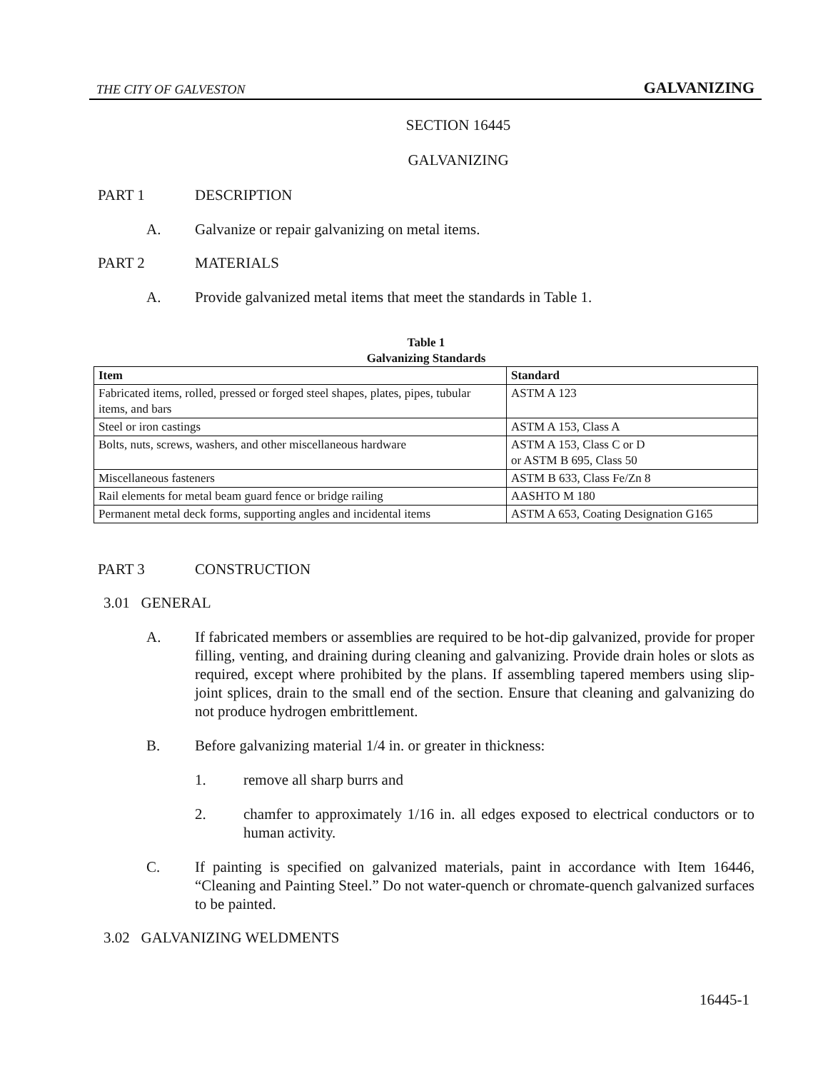THE CITY OF GALVESTON GALVANIZING
SECTION 16445
GALVANIZING
PART 1 DESCRIPTION
A. Galvanize or repair galvanizing on metal items.
PART 2 MATERIALS
A. Provide galvanized metal items that meet the standards in Table 1.
Table 1
Galvanizing Standards
| Item | Standard |
| --- | --- |
| Fabricated items, rolled, pressed or forged steel shapes, plates, pipes, tubular items, and bars | ASTM A 123 |
| Steel or iron castings | ASTM A 153, Class A |
| Bolts, nuts, screws, washers, and other miscellaneous hardware | ASTM A 153, Class C or D or ASTM B 695, Class 50 |
| Miscellaneous fasteners | ASTM B 633, Class Fe/Zn 8 |
| Rail elements for metal beam guard fence or bridge railing | AASHTO M 180 |
| Permanent metal deck forms, supporting angles and incidental items | ASTM A 653, Coating Designation G165 |
PART 3 CONSTRUCTION
3.01 GENERAL
A. If fabricated members or assemblies are required to be hot-dip galvanized, provide for proper filling, venting, and draining during cleaning and galvanizing. Provide drain holes or slots as required, except where prohibited by the plans. If assembling tapered members using slip-joint splices, drain to the small end of the section. Ensure that cleaning and galvanizing do not produce hydrogen embrittlement.
B. Before galvanizing material 1/4 in. or greater in thickness:
1. remove all sharp burrs and
2. chamfer to approximately 1/16 in. all edges exposed to electrical conductors or to human activity.
C. If painting is specified on galvanized materials, paint in accordance with Item 16446, “Cleaning and Painting Steel.” Do not water-quench or chromate-quench galvanized surfaces to be painted.
3.02 GALVANIZING WELDMENTS
16445-1